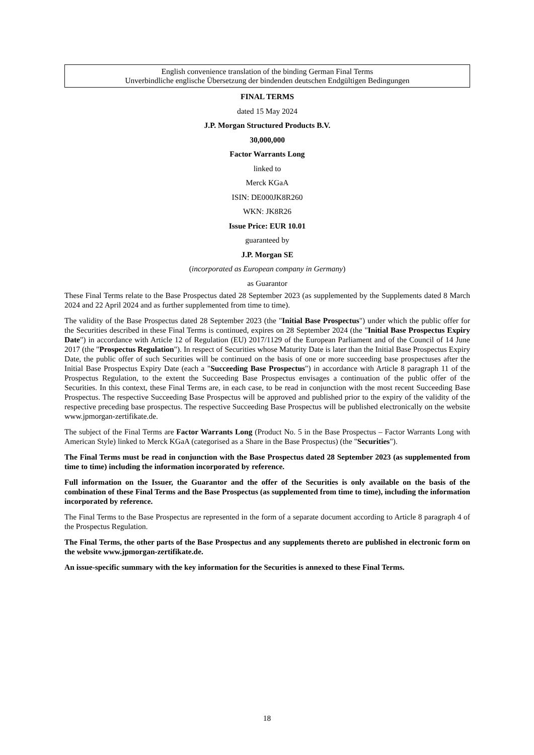English convenience translation of the binding German Final Terms
Unverbindliche englische Übersetzung der bindenden deutschen Endgültigen Bedingungen
FINAL TERMS
dated 15 May 2024
J.P. Morgan Structured Products B.V.
30,000,000
Factor Warrants Long
linked to
Merck KGaA
ISIN: DE000JK8R260
WKN: JK8R26
Issue Price: EUR 10.01
guaranteed by
J.P. Morgan SE
(incorporated as European company in Germany)
as Guarantor
These Final Terms relate to the Base Prospectus dated 28 September 2023 (as supplemented by the Supplements dated 8 March 2024 and 22 April 2024 and as further supplemented from time to time).
The validity of the Base Prospectus dated 28 September 2023 (the "Initial Base Prospectus") under which the public offer for the Securities described in these Final Terms is continued, expires on 28 September 2024 (the "Initial Base Prospectus Expiry Date") in accordance with Article 12 of Regulation (EU) 2017/1129 of the European Parliament and of the Council of 14 June 2017 (the "Prospectus Regulation"). In respect of Securities whose Maturity Date is later than the Initial Base Prospectus Expiry Date, the public offer of such Securities will be continued on the basis of one or more succeeding base prospectuses after the Initial Base Prospectus Expiry Date (each a "Succeeding Base Prospectus") in accordance with Article 8 paragraph 11 of the Prospectus Regulation, to the extent the Succeeding Base Prospectus envisages a continuation of the public offer of the Securities. In this context, these Final Terms are, in each case, to be read in conjunction with the most recent Succeeding Base Prospectus. The respective Succeeding Base Prospectus will be approved and published prior to the expiry of the validity of the respective preceding base prospectus. The respective Succeeding Base Prospectus will be published electronically on the website www.jpmorgan-zertifikate.de.
The subject of the Final Terms are Factor Warrants Long (Product No. 5 in the Base Prospectus – Factor Warrants Long with American Style) linked to Merck KGaA (categorised as a Share in the Base Prospectus) (the "Securities").
The Final Terms must be read in conjunction with the Base Prospectus dated 28 September 2023 (as supplemented from time to time) including the information incorporated by reference.
Full information on the Issuer, the Guarantor and the offer of the Securities is only available on the basis of the combination of these Final Terms and the Base Prospectus (as supplemented from time to time), including the information incorporated by reference.
The Final Terms to the Base Prospectus are represented in the form of a separate document according to Article 8 paragraph 4 of the Prospectus Regulation.
The Final Terms, the other parts of the Base Prospectus and any supplements thereto are published in electronic form on the website www.jpmorgan-zertifikate.de.
An issue-specific summary with the key information for the Securities is annexed to these Final Terms.
18